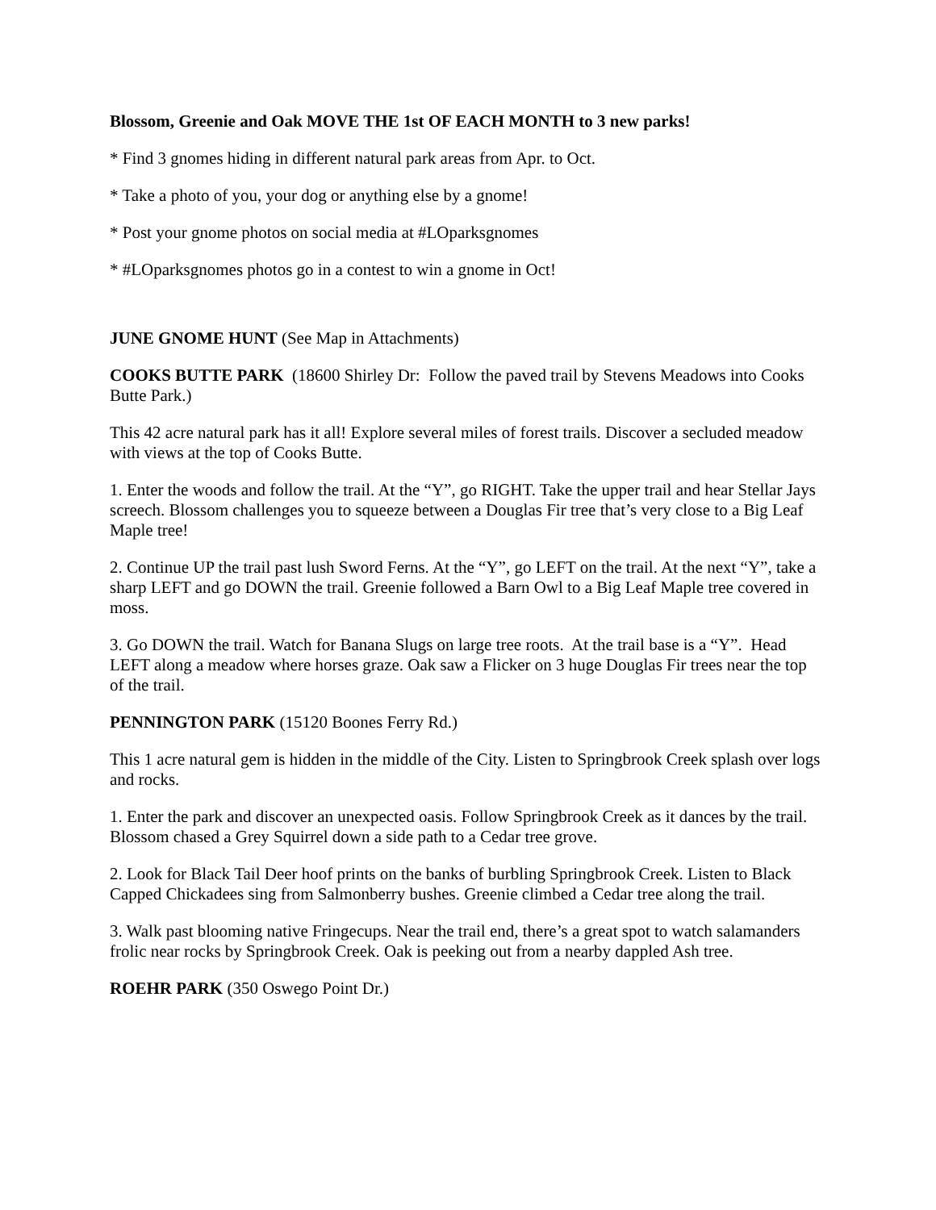Blossom, Greenie and Oak MOVE THE 1st OF EACH MONTH to 3 new parks!
* Find 3 gnomes hiding in different natural park areas from Apr. to Oct.
* Take a photo of you, your dog or anything else by a gnome!
* Post your gnome photos on social media at #LOparksgnomes
* #LOparksgnomes photos go in a contest to win a gnome in Oct!
JUNE GNOME HUNT (See Map in Attachments)
COOKS BUTTE PARK (18600 Shirley Dr: Follow the paved trail by Stevens Meadows into Cooks Butte Park.)
This 42 acre natural park has it all! Explore several miles of forest trails. Discover a secluded meadow with views at the top of Cooks Butte.
1. Enter the woods and follow the trail. At the “Y”, go RIGHT. Take the upper trail and hear Stellar Jays screech. Blossom challenges you to squeeze between a Douglas Fir tree that’s very close to a Big Leaf Maple tree!
2. Continue UP the trail past lush Sword Ferns. At the “Y”, go LEFT on the trail. At the next “Y”, take a sharp LEFT and go DOWN the trail. Greenie followed a Barn Owl to a Big Leaf Maple tree covered in moss.
3. Go DOWN the trail. Watch for Banana Slugs on large tree roots. At the trail base is a “Y”. Head LEFT along a meadow where horses graze. Oak saw a Flicker on 3 huge Douglas Fir trees near the top of the trail.
PENNINGTON PARK (15120 Boones Ferry Rd.)
This 1 acre natural gem is hidden in the middle of the City. Listen to Springbrook Creek splash over logs and rocks.
1. Enter the park and discover an unexpected oasis. Follow Springbrook Creek as it dances by the trail. Blossom chased a Grey Squirrel down a side path to a Cedar tree grove.
2. Look for Black Tail Deer hoof prints on the banks of burbling Springbrook Creek. Listen to Black Capped Chickadees sing from Salmonberry bushes. Greenie climbed a Cedar tree along the trail.
3. Walk past blooming native Fringecups. Near the trail end, there’s a great spot to watch salamanders frolic near rocks by Springbrook Creek. Oak is peeking out from a nearby dappled Ash tree.
ROEHR PARK (350 Oswego Point Dr.)